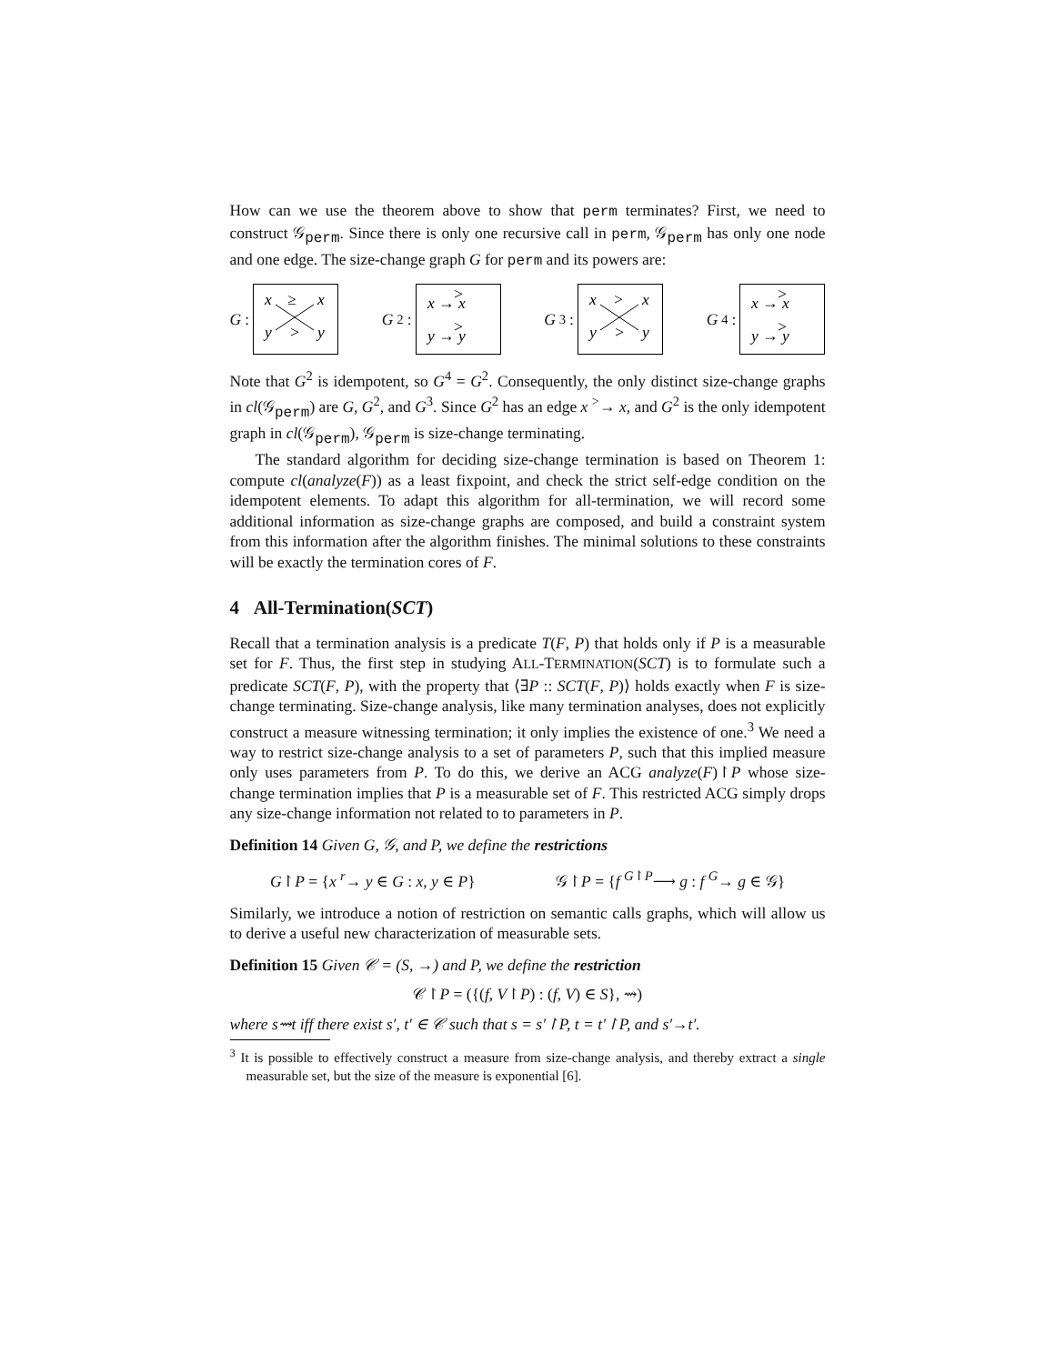How can we use the theorem above to show that perm terminates? First, we need to construct 𝒢<sub>perm</sub>. Since there is only one recursive call in perm, 𝒢<sub>perm</sub> has only one node and one edge. The size-change graph G for perm and its powers are:
G:
x
≥
x
y
>
y
G<sup>2</sup>:
x → x
y → y
>
>
G<sup>3</sup>:
x
>
x
y
>
y
G<sup>4</sup>:
x → x
y → y
>
>
Note that G<sup>2</sup> is idempotent, so G<sup>4</sup> = G<sup>2</sup>. Consequently, the only distinct size-change graphs in cl(𝒢<sub>perm</sub>) are G, G<sup>2</sup>, and G<sup>3</sup>. Since G<sup>2</sup> has an edge x <sup>></sup>→ x, and G<sup>2</sup> is the only idempotent graph in cl(𝒢<sub>perm</sub>), 𝒢<sub>perm</sub> is size-change terminating.
The standard algorithm for deciding size-change termination is based on Theorem 1: compute cl(analyze(F)) as a least fixpoint, and check the strict self-edge condition on the idempotent elements. To adapt this algorithm for all-termination, we will record some additional information as size-change graphs are composed, and build a constraint system from this information after the algorithm finishes. The minimal solutions to these constraints will be exactly the termination cores of F.
4 All-Termination(SCT)
Recall that a termination analysis is a predicate T(F, P) that holds only if P is a measurable set for F. Thus, the first step in studying ALL-TERMINATION(SCT) is to formulate such a predicate SCT(F, P), with the property that ⟨∃P :: SCT(F, P)⟩ holds exactly when F is size-change terminating. Size-change analysis, like many termination analyses, does not explicitly construct a measure witnessing termination; it only implies the existence of one.<sup>3</sup> We need a way to restrict size-change analysis to a set of parameters P, such that this implied measure only uses parameters from P. To do this, we derive an ACG analyze(F)↾P whose size-change termination implies that P is a measurable set of F. This restricted ACG simply drops any size-change information not related to to parameters in P.
Definition 14 Given G, 𝒢, and P, we define the restrictions
G↾P = {x <sup>r</sup>→ y ∈ G : x, y ∈ P} 𝒢↾P = {f <sup>G↾P</sup>⟶ g : f <sup>G</sup>→ g ∈ 𝒢}
Similarly, we introduce a notion of restriction on semantic calls graphs, which will allow us to derive a useful new characterization of measurable sets.
Definition 15 Given 𝒞 = (S, →) and P, we define the restriction
𝒞↾P = ({(f, V↾P) : (f, V) ∈ S}, ⇝)
where s⇝t iff there exist s′, t′ ∈ 𝒞 such that s = s′↾P, t = t′↾P, and s′→t′.
<sup>3</sup> It is possible to effectively construct a measure from size-change analysis, and thereby extract a single measurable set, but the size of the measure is exponential [6].